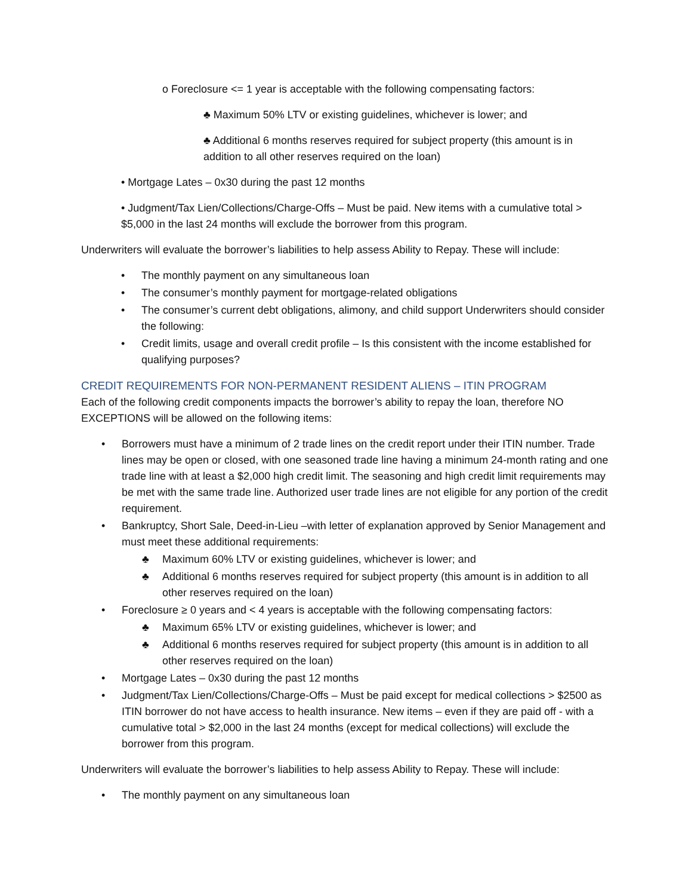o Foreclosure <= 1 year is acceptable with the following compensating factors:
♣ Maximum 50% LTV or existing guidelines, whichever is lower; and
♣ Additional 6 months reserves required for subject property (this amount is in addition to all other reserves required on the loan)
• Mortgage Lates – 0x30 during the past 12 months
• Judgment/Tax Lien/Collections/Charge-Offs – Must be paid. New items with a cumulative total > $5,000 in the last 24 months will exclude the borrower from this program.
Underwriters will evaluate the borrower’s liabilities to help assess Ability to Repay. These will include:
• The monthly payment on any simultaneous loan
• The consumer’s monthly payment for mortgage-related obligations
• The consumer’s current debt obligations, alimony, and child support Underwriters should consider the following:
• Credit limits, usage and overall credit profile – Is this consistent with the income established for qualifying purposes?
CREDIT REQUIREMENTS FOR NON-PERMANENT RESIDENT ALIENS – ITIN PROGRAM
Each of the following credit components impacts the borrower’s ability to repay the loan, therefore NO EXCEPTIONS will be allowed on the following items:
• Borrowers must have a minimum of 2 trade lines on the credit report under their ITIN number. Trade lines may be open or closed, with one seasoned trade line having a minimum 24-month rating and one trade line with at least a $2,000 high credit limit. The seasoning and high credit limit requirements may be met with the same trade line. Authorized user trade lines are not eligible for any portion of the credit requirement.
• Bankruptcy, Short Sale, Deed-in-Lieu –with letter of explanation approved by Senior Management and must meet these additional requirements:
♣ Maximum 60% LTV or existing guidelines, whichever is lower; and
♣ Additional 6 months reserves required for subject property (this amount is in addition to all other reserves required on the loan)
• Foreclosure ≥ 0 years and < 4 years is acceptable with the following compensating factors:
♣ Maximum 65% LTV or existing guidelines, whichever is lower; and
♣ Additional 6 months reserves required for subject property (this amount is in addition to all other reserves required on the loan)
• Mortgage Lates – 0x30 during the past 12 months
• Judgment/Tax Lien/Collections/Charge-Offs – Must be paid except for medical collections > $2500 as ITIN borrower do not have access to health insurance. New items – even if they are paid off - with a cumulative total > $2,000 in the last 24 months (except for medical collections) will exclude the borrower from this program.
Underwriters will evaluate the borrower’s liabilities to help assess Ability to Repay. These will include:
• The monthly payment on any simultaneous loan